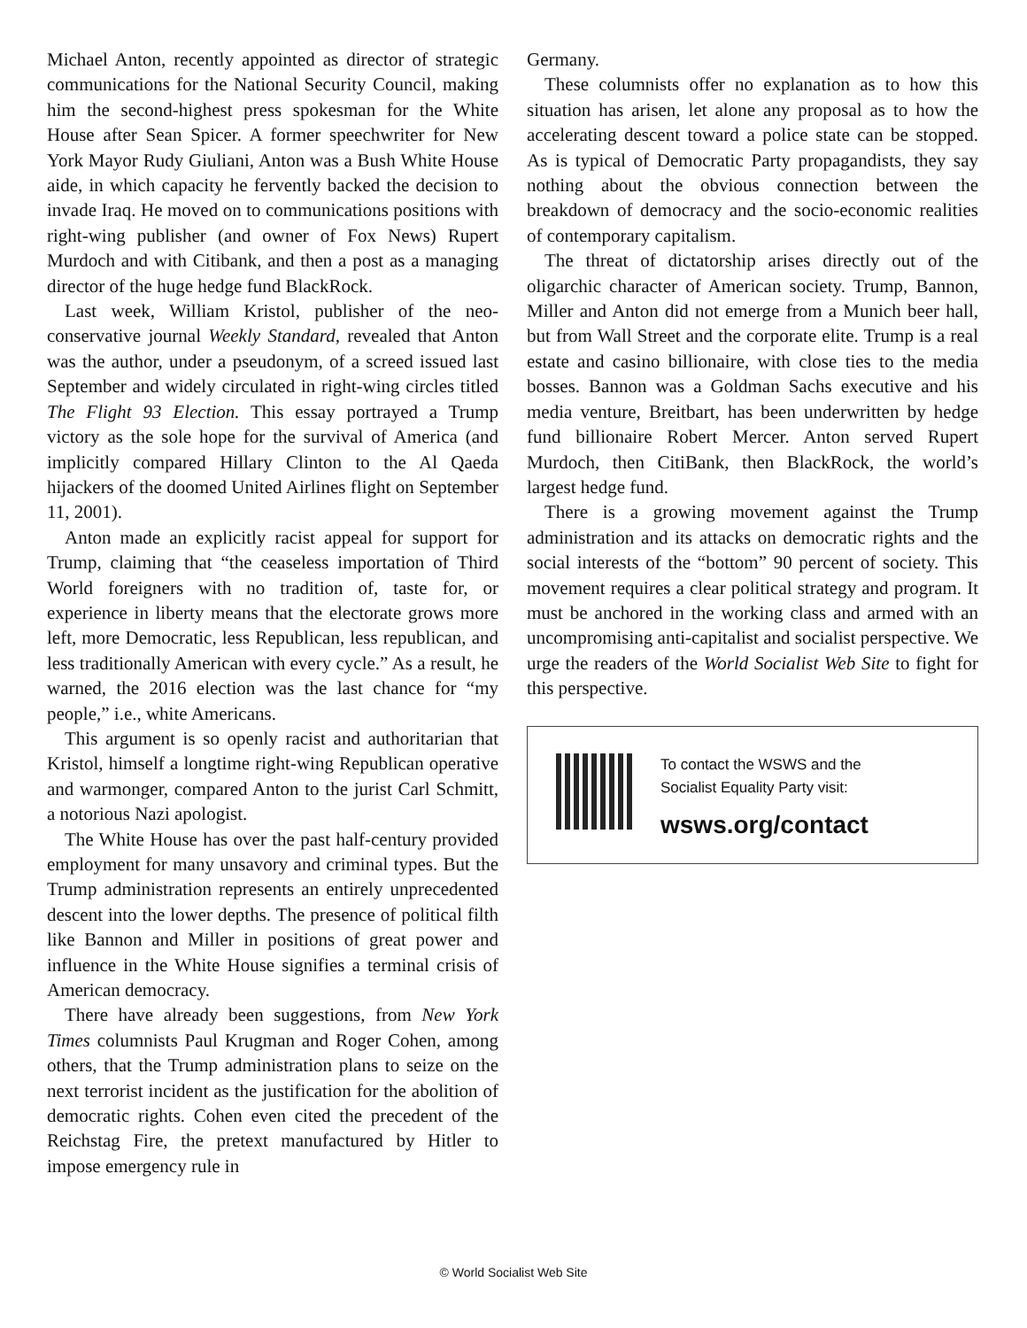Michael Anton, recently appointed as director of strategic communications for the National Security Council, making him the second-highest press spokesman for the White House after Sean Spicer. A former speechwriter for New York Mayor Rudy Giuliani, Anton was a Bush White House aide, in which capacity he fervently backed the decision to invade Iraq. He moved on to communications positions with right-wing publisher (and owner of Fox News) Rupert Murdoch and with Citibank, and then a post as a managing director of the huge hedge fund BlackRock.
Last week, William Kristol, publisher of the neo-conservative journal Weekly Standard, revealed that Anton was the author, under a pseudonym, of a screed issued last September and widely circulated in right-wing circles titled The Flight 93 Election. This essay portrayed a Trump victory as the sole hope for the survival of America (and implicitly compared Hillary Clinton to the Al Qaeda hijackers of the doomed United Airlines flight on September 11, 2001).
Anton made an explicitly racist appeal for support for Trump, claiming that “the ceaseless importation of Third World foreigners with no tradition of, taste for, or experience in liberty means that the electorate grows more left, more Democratic, less Republican, less republican, and less traditionally American with every cycle.” As a result, he warned, the 2016 election was the last chance for “my people,” i.e., white Americans.
This argument is so openly racist and authoritarian that Kristol, himself a longtime right-wing Republican operative and warmonger, compared Anton to the jurist Carl Schmitt, a notorious Nazi apologist.
The White House has over the past half-century provided employment for many unsavory and criminal types. But the Trump administration represents an entirely unprecedented descent into the lower depths. The presence of political filth like Bannon and Miller in positions of great power and influence in the White House signifies a terminal crisis of American democracy.
There have already been suggestions, from New York Times columnists Paul Krugman and Roger Cohen, among others, that the Trump administration plans to seize on the next terrorist incident as the justification for the abolition of democratic rights. Cohen even cited the precedent of the Reichstag Fire, the pretext manufactured by Hitler to impose emergency rule in
Germany.
These columnists offer no explanation as to how this situation has arisen, let alone any proposal as to how the accelerating descent toward a police state can be stopped. As is typical of Democratic Party propagandists, they say nothing about the obvious connection between the breakdown of democracy and the socio-economic realities of contemporary capitalism.
The threat of dictatorship arises directly out of the oligarchic character of American society. Trump, Bannon, Miller and Anton did not emerge from a Munich beer hall, but from Wall Street and the corporate elite. Trump is a real estate and casino billionaire, with close ties to the media bosses. Bannon was a Goldman Sachs executive and his media venture, Breitbart, has been underwritten by hedge fund billionaire Robert Mercer. Anton served Rupert Murdoch, then CitiBank, then BlackRock, the world’s largest hedge fund.
There is a growing movement against the Trump administration and its attacks on democratic rights and the social interests of the “bottom” 90 percent of society. This movement requires a clear political strategy and program. It must be anchored in the working class and armed with an uncompromising anti-capitalist and socialist perspective. We urge the readers of the World Socialist Web Site to fight for this perspective.
To contact the WSWS and the
Socialist Equality Party visit:
wsws.org/contact
© World Socialist Web Site